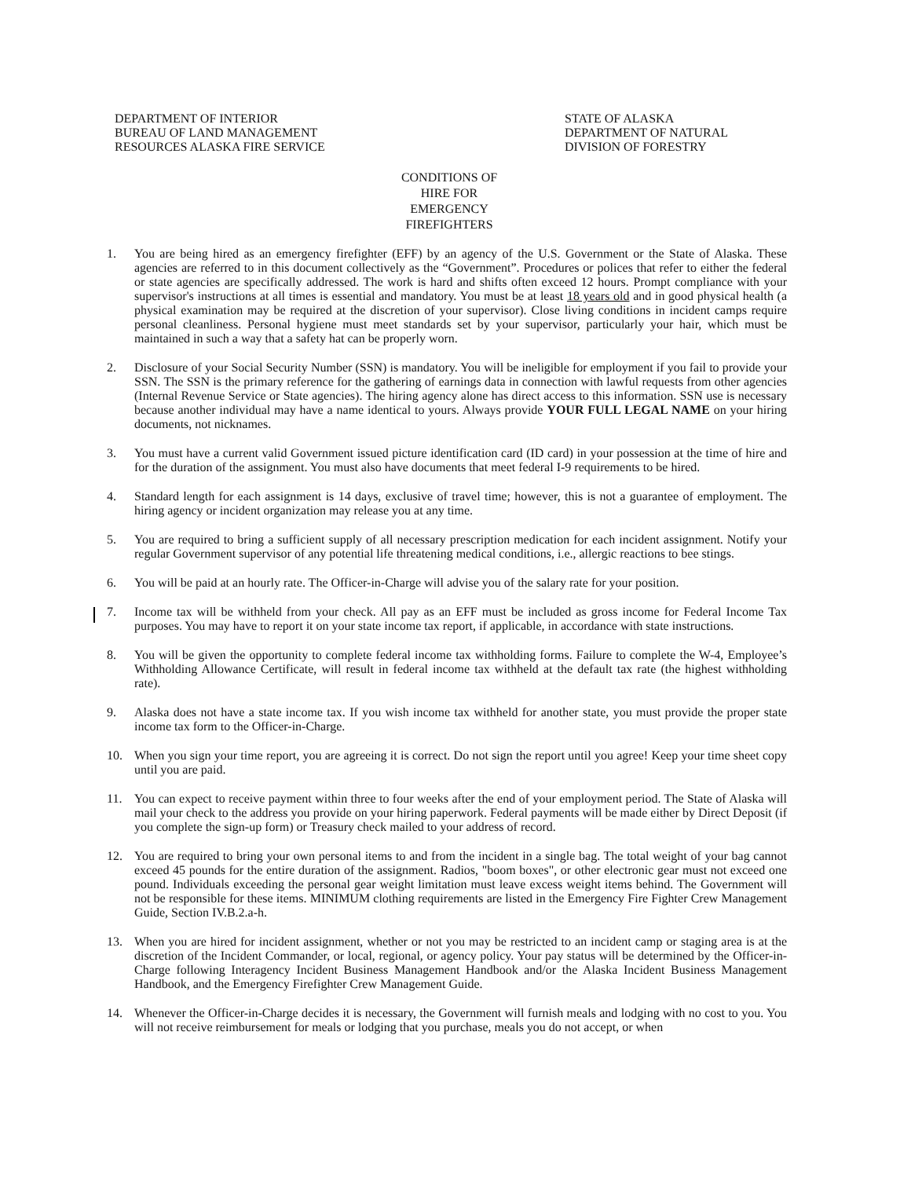DEPARTMENT OF INTERIOR
BUREAU OF LAND MANAGEMENT
RESOURCES ALASKA FIRE SERVICE
STATE OF ALASKA
DEPARTMENT OF NATURAL
DIVISION OF FORESTRY
CONDITIONS OF HIRE FOR EMERGENCY FIREFIGHTERS
1. You are being hired as an emergency firefighter (EFF) by an agency of the U.S. Government or the State of Alaska. These agencies are referred to in this document collectively as the “Government”. Procedures or polices that refer to either the federal or state agencies are specifically addressed. The work is hard and shifts often exceed 12 hours. Prompt compliance with your supervisor's instructions at all times is essential and mandatory. You must be at least 18 years old and in good physical health (a physical examination may be required at the discretion of your supervisor). Close living conditions in incident camps require personal cleanliness. Personal hygiene must meet standards set by your supervisor, particularly your hair, which must be maintained in such a way that a safety hat can be properly worn.
2. Disclosure of your Social Security Number (SSN) is mandatory. You will be ineligible for employment if you fail to provide your SSN. The SSN is the primary reference for the gathering of earnings data in connection with lawful requests from other agencies (Internal Revenue Service or State agencies). The hiring agency alone has direct access to this information. SSN use is necessary because another individual may have a name identical to yours. Always provide YOUR FULL LEGAL NAME on your hiring documents, not nicknames.
3. You must have a current valid Government issued picture identification card (ID card) in your possession at the time of hire and for the duration of the assignment. You must also have documents that meet federal I-9 requirements to be hired.
4. Standard length for each assignment is 14 days, exclusive of travel time; however, this is not a guarantee of employment. The hiring agency or incident organization may release you at any time.
5. You are required to bring a sufficient supply of all necessary prescription medication for each incident assignment. Notify your regular Government supervisor of any potential life threatening medical conditions, i.e., allergic reactions to bee stings.
6. You will be paid at an hourly rate. The Officer-in-Charge will advise you of the salary rate for your position.
7. Income tax will be withheld from your check. All pay as an EFF must be included as gross income for Federal Income Tax purposes. You may have to report it on your state income tax report, if applicable, in accordance with state instructions.
8. You will be given the opportunity to complete federal income tax withholding forms. Failure to complete the W-4, Employee’s Withholding Allowance Certificate, will result in federal income tax withheld at the default tax rate (the highest withholding rate).
9. Alaska does not have a state income tax. If you wish income tax withheld for another state, you must provide the proper state income tax form to the Officer-in-Charge.
10. When you sign your time report, you are agreeing it is correct. Do not sign the report until you agree! Keep your time sheet copy until you are paid.
11. You can expect to receive payment within three to four weeks after the end of your employment period. The State of Alaska will mail your check to the address you provide on your hiring paperwork. Federal payments will be made either by Direct Deposit (if you complete the sign-up form) or Treasury check mailed to your address of record.
12. You are required to bring your own personal items to and from the incident in a single bag. The total weight of your bag cannot exceed 45 pounds for the entire duration of the assignment. Radios, "boom boxes", or other electronic gear must not exceed one pound. Individuals exceeding the personal gear weight limitation must leave excess weight items behind. The Government will not be responsible for these items. MINIMUM clothing requirements are listed in the Emergency Fire Fighter Crew Management Guide, Section IV.B.2.a-h.
13. When you are hired for incident assignment, whether or not you may be restricted to an incident camp or staging area is at the discretion of the Incident Commander, or local, regional, or agency policy. Your pay status will be determined by the Officer-in-Charge following Interagency Incident Business Management Handbook and/or the Alaska Incident Business Management Handbook, and the Emergency Firefighter Crew Management Guide.
14. Whenever the Officer-in-Charge decides it is necessary, the Government will furnish meals and lodging with no cost to you. You will not receive reimbursement for meals or lodging that you purchase, meals you do not accept, or when